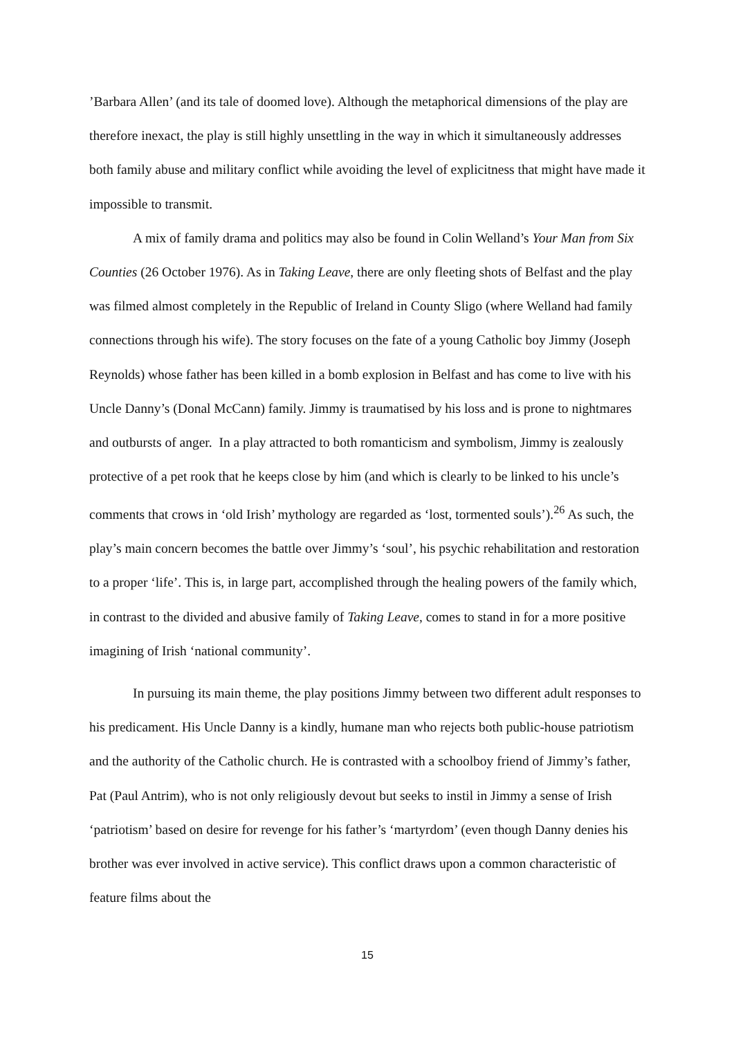’Barbara Allen’ (and its tale of doomed love). Although the metaphorical dimensions of the play are therefore inexact, the play is still highly unsettling in the way in which it simultaneously addresses both family abuse and military conflict while avoiding the level of explicitness that might have made it impossible to transmit.
A mix of family drama and politics may also be found in Colin Welland’s Your Man from Six Counties (26 October 1976). As in Taking Leave, there are only fleeting shots of Belfast and the play was filmed almost completely in the Republic of Ireland in County Sligo (where Welland had family connections through his wife). The story focuses on the fate of a young Catholic boy Jimmy (Joseph Reynolds) whose father has been killed in a bomb explosion in Belfast and has come to live with his Uncle Danny’s (Donal McCann) family. Jimmy is traumatised by his loss and is prone to nightmares and outbursts of anger. In a play attracted to both romanticism and symbolism, Jimmy is zealously protective of a pet rook that he keeps close by him (and which is clearly to be linked to his uncle’s comments that crows in ‘old Irish’ mythology are regarded as ‘lost, tormented souls’).<sup>26</sup> As such, the play’s main concern becomes the battle over Jimmy’s ‘soul’, his psychic rehabilitation and restoration to a proper ‘life’. This is, in large part, accomplished through the healing powers of the family which, in contrast to the divided and abusive family of Taking Leave, comes to stand in for a more positive imagining of Irish ‘national community’.
In pursuing its main theme, the play positions Jimmy between two different adult responses to his predicament. His Uncle Danny is a kindly, humane man who rejects both public-house patriotism and the authority of the Catholic church. He is contrasted with a schoolboy friend of Jimmy’s father, Pat (Paul Antrim), who is not only religiously devout but seeks to instil in Jimmy a sense of Irish ‘patriotism’ based on desire for revenge for his father’s ‘martyrdom’ (even though Danny denies his brother was ever involved in active service). This conflict draws upon a common characteristic of feature films about the
15